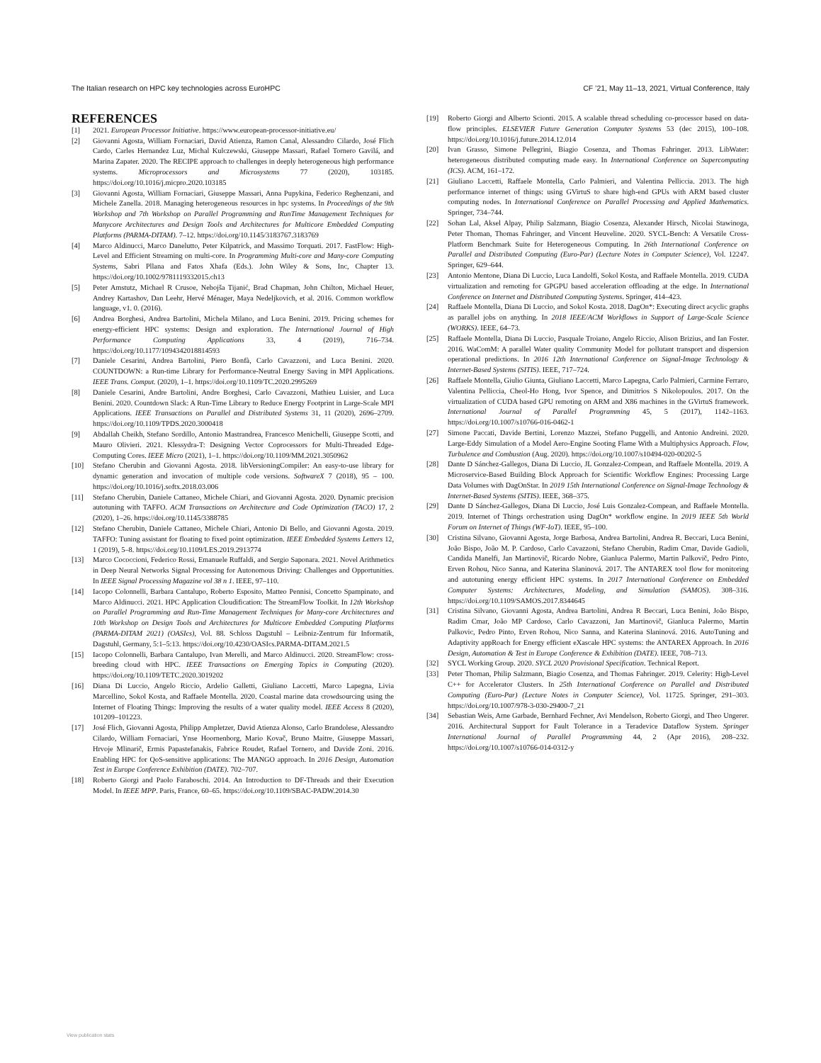The Italian research on HPC key technologies across EuroHPC CF ’21, May 11–13, 2021, Virtual Conference, Italy
REFERENCES
[1] 2021. European Processor Initiative. https://www.european-processor-initiative.eu/
[2] Giovanni Agosta, William Fornaciari, David Atienza, Ramon Canal, Alessandro Cilardo, José Flich Cardo, Carles Hernandez Luz, Michal Kulczewski, Giuseppe Massari, Rafael Tornero Gavilá, and Marina Zapater. 2020. The RECIPE approach to challenges in deeply heterogeneous high performance systems. Microprocessors and Microsystems 77 (2020), 103185. https://doi.org/10.1016/j.micpro.2020.103185
[3] Giovanni Agosta, William Fornaciari, Giuseppe Massari, Anna Pupykina, Federico Reghenzani, and Michele Zanella. 2018. Managing heterogeneous resources in hpc systems. In Proceedings of the 9th Workshop and 7th Workshop on Parallel Programming and RunTime Management Techniques for Manycore Architectures and Design Tools and Architectures for Multicore Embedded Computing Platforms (PARMA-DITAM). 7–12. https://doi.org/10.1145/3183767.3183769
[4] Marco Aldinucci, Marco Danelutto, Peter Kilpatrick, and Massimo Torquati. 2017. FastFlow: High-Level and Efficient Streaming on multi-core. In Programming Multi-core and Many-core Computing Systems, Sabri Pllana and Fatos Xhafa (Eds.). John Wiley & Sons, Inc, Chapter 13. https://doi.org/10.1002/9781119332015.ch13
[5] Peter Amstutz, Michael R Crusoe, Nebojša Tijanić, Brad Chapman, John Chilton, Michael Heuer, Andrey Kartashov, Dan Leehr, Hervé Ménager, Maya Nedeljkovich, et al. 2016. Common workflow language, v1. 0. (2016).
[6] Andrea Borghesi, Andrea Bartolini, Michela Milano, and Luca Benini. 2019. Pricing schemes for energy-efficient HPC systems: Design and exploration. The International Journal of High Performance Computing Applications 33, 4 (2019), 716–734. https://doi.org/10.1177/1094342018814593
[7] Daniele Cesarini, Andrea Bartolini, Piero Bonfà, Carlo Cavazzoni, and Luca Benini. 2020. COUNTDOWN: a Run-time Library for Performance-Neutral Energy Saving in MPI Applications. IEEE Trans. Comput. (2020), 1–1. https://doi.org/10.1109/TC.2020.2995269
[8] Daniele Cesarini, Andre Bartolini, Andre Borghesi, Carlo Cavazzoni, Mathieu Luisier, and Luca Benini. 2020. Countdown Slack: A Run-Time Library to Reduce Energy Footprint in Large-Scale MPI Applications. IEEE Transactions on Parallel and Distributed Systems 31, 11 (2020), 2696–2709. https://doi.org/10.1109/TPDS.2020.3000418
[9] Abdallah Cheikh, Stefano Sordillo, Antonio Mastrandrea, Francesco Menichelli, Giuseppe Scotti, and Mauro Olivieri. 2021. Klessydra-T: Designing Vector Coprocessors for Multi-Threaded Edge-Computing Cores. IEEE Micro (2021), 1–1. https://doi.org/10.1109/MM.2021.3050962
[10] Stefano Cherubin and Giovanni Agosta. 2018. libVersioningCompiler: An easy-to-use library for dynamic generation and invocation of multiple code versions. SoftwareX 7 (2018), 95 – 100. https://doi.org/10.1016/j.softx.2018.03.006
[11] Stefano Cherubin, Daniele Cattaneo, Michele Chiari, and Giovanni Agosta. 2020. Dynamic precision autotuning with TAFFO. ACM Transactions on Architecture and Code Optimization (TACO) 17, 2 (2020), 1–26. https://doi.org/10.1145/3388785
[12] Stefano Cherubin, Daniele Cattaneo, Michele Chiari, Antonio Di Bello, and Giovanni Agosta. 2019. TAFFO: Tuning assistant for floating to fixed point optimization. IEEE Embedded Systems Letters 12, 1 (2019), 5–8. https://doi.org/10.1109/LES.2019.2913774
[13] Marco Cococcioni, Federico Rossi, Emanuele Ruffaldi, and Sergio Saponara. 2021. Novel Arithmetics in Deep Neural Networks Signal Processing for Autonomous Driving: Challenges and Opportunities. In IEEE Signal Processing Magazine vol 38 n 1. IEEE, 97–110.
[14] Iacopo Colonnelli, Barbara Cantalupo, Roberto Esposito, Matteo Pennisi, Concetto Spampinato, and Marco Aldinucci. 2021. HPC Application Cloudification: The StreamFlow Toolkit. In 12th Workshop on Parallel Programming and Run-Time Management Techniques for Many-core Architectures and 10th Workshop on Design Tools and Architectures for Multicore Embedded Computing Platforms (PARMA-DITAM 2021) (OASIcs), Vol. 88. Schloss Dagstuhl – Leibniz-Zentrum für Informatik, Dagstuhl, Germany, 5:1–5:13. https://doi.org/10.4230/OASIcs.PARMA-DITAM.2021.5
[15] Iacopo Colonnelli, Barbara Cantalupo, Ivan Merelli, and Marco Aldinucci. 2020. StreamFlow: cross-breeding cloud with HPC. IEEE Transactions on Emerging Topics in Computing (2020). https://doi.org/10.1109/TETC.2020.3019202
[16] Diana Di Luccio, Angelo Riccio, Ardelio Galletti, Giuliano Laccetti, Marco Lapegna, Livia Marcellino, Sokol Kosta, and Raffaele Montella. 2020. Coastal marine data crowdsourcing using the Internet of Floating Things: Improving the results of a water quality model. IEEE Access 8 (2020), 101209–101223.
[17] José Flich, Giovanni Agosta, Philipp Ampletzer, David Atienza Alonso, Carlo Brandolese, Alessandro Cilardo, William Fornaciari, Ynse Hoornenborg, Mario Kovač, Bruno Maitre, Giuseppe Massari, Hrvoje Mlinarič, Ermis Papastefanakis, Fabrice Roudet, Rafael Tornero, and Davide Zoni. 2016. Enabling HPC for QoS-sensitive applications: The MANGO approach. In 2016 Design, Automation Test in Europe Conference Exhibition (DATE). 702–707.
[18] Roberto Giorgi and Paolo Faraboschi. 2014. An Introduction to DF-Threads and their Execution Model. In IEEE MPP. Paris, France, 60–65. https://doi.org/10.1109/SBAC-PADW.2014.30
[19] Roberto Giorgi and Alberto Scionti. 2015. A scalable thread scheduling co-processor based on data-flow principles. ELSEVIER Future Generation Computer Systems 53 (dec 2015), 100–108. https://doi.org/10.1016/j.future.2014.12.014
[20] Ivan Grasso, Simone Pellegrini, Biagio Cosenza, and Thomas Fahringer. 2013. LibWater: heterogeneous distributed computing made easy. In International Conference on Supercomputing (ICS). ACM, 161–172.
[21] Giuliano Laccetti, Raffaele Montella, Carlo Palmieri, and Valentina Pelliccia. 2013. The high performance internet of things: using GVirtuS to share high-end GPUs with ARM based cluster computing nodes. In International Conference on Parallel Processing and Applied Mathematics. Springer, 734–744.
[22] Sohan Lal, Aksel Alpay, Philip Salzmann, Biagio Cosenza, Alexander Hirsch, Nicolai Stawinoga, Peter Thoman, Thomas Fahringer, and Vincent Heuveline. 2020. SYCL-Bench: A Versatile Cross-Platform Benchmark Suite for Heterogeneous Computing. In 26th International Conference on Parallel and Distributed Computing (Euro-Par) (Lecture Notes in Computer Science), Vol. 12247. Springer, 629–644.
[23] Antonio Mentone, Diana Di Luccio, Luca Landolfi, Sokol Kosta, and Raffaele Montella. 2019. CUDA virtualization and remoting for GPGPU based acceleration offloading at the edge. In International Conference on Internet and Distributed Computing Systems. Springer, 414–423.
[24] Raffaele Montella, Diana Di Luccio, and Sokol Kosta. 2018. DagOn*: Executing direct acyclic graphs as parallel jobs on anything. In 2018 IEEE/ACM Workflows in Support of Large-Scale Science (WORKS). IEEE, 64–73.
[25] Raffaele Montella, Diana Di Luccio, Pasquale Troiano, Angelo Riccio, Alison Brizius, and Ian Foster. 2016. WaComM: A parallel Water quality Community Model for pollutant transport and dispersion operational predictions. In 2016 12th International Conference on Signal-Image Technology & Internet-Based Systems (SITIS). IEEE, 717–724.
[26] Raffaele Montella, Giulio Giunta, Giuliano Laccetti, Marco Lapegna, Carlo Palmieri, Carmine Ferraro, Valentina Pelliccia, Cheol-Ho Hong, Ivor Spence, and Dimitrios S Nikolopoulos. 2017. On the virtualization of CUDA based GPU remoting on ARM and X86 machines in the GVirtuS framework. International Journal of Parallel Programming 45, 5 (2017), 1142–1163. https://doi.org/10.1007/s10766-016-0462-1
[27] Simone Paccati, Davide Bertini, Lorenzo Mazzei, Stefano Puggelli, and Antonio Andreini. 2020. Large-Eddy Simulation of a Model Aero-Engine Sooting Flame With a Multiphysics Approach. Flow, Turbulence and Combustion (Aug. 2020). https://doi.org/10.1007/s10494-020-00202-5
[28] Dante D Sánchez-Gallegos, Diana Di Luccio, JL Gonzalez-Compean, and Raffaele Montella. 2019. A Microservice-Based Building Block Approach for Scientific Workflow Engines: Processing Large Data Volumes with DagOnStar. In 2019 15th International Conference on Signal-Image Technology & Internet-Based Systems (SITIS). IEEE, 368–375.
[29] Dante D Sánchez-Gallegos, Diana Di Luccio, José Luis Gonzalez-Compean, and Raffaele Montella. 2019. Internet of Things orchestration using DagOn* workflow engine. In 2019 IEEE 5th World Forum on Internet of Things (WF-IoT). IEEE, 95–100.
[30] Cristina Silvano, Giovanni Agosta, Jorge Barbosa, Andrea Bartolini, Andrea R. Beccari, Luca Benini, João Bispo, João M. P. Cardoso, Carlo Cavazzoni, Stefano Cherubin, Radim Cmar, Davide Gadioli, Candida Manelfi, Jan Martinovič, Ricardo Nobre, Gianluca Palermo, Martin Palkovič, Pedro Pinto, Erven Rohou, Nico Sanna, and Katerina Slaninová. 2017. The ANTAREX tool flow for monitoring and autotuning energy efficient HPC systems. In 2017 International Conference on Embedded Computer Systems: Architectures, Modeling, and Simulation (SAMOS). 308–316. https://doi.org/10.1109/SAMOS.2017.8344645
[31] Cristina Silvano, Giovanni Agosta, Andrea Bartolini, Andrea R Beccari, Luca Benini, João Bispo, Radim Cmar, João MP Cardoso, Carlo Cavazzoni, Jan Martinovič, Gianluca Palermo, Martin Palkovic, Pedro Pinto, Erven Rohou, Nico Sanna, and Katerina Slaninová. 2016. AutoTuning and Adaptivity appRoach for Energy efficient eXascale HPC systems: the ANTAREX Approach. In 2016 Design, Automation & Test in Europe Conference & Exhibition (DATE). IEEE, 708–713.
[32] SYCL Working Group. 2020. SYCL 2020 Provisional Specification. Technical Report.
[33] Peter Thoman, Philip Salzmann, Biagio Cosenza, and Thomas Fahringer. 2019. Celerity: High-Level C++ for Accelerator Clusters. In 25th International Conference on Parallel and Distributed Computing (Euro-Par) (Lecture Notes in Computer Science), Vol. 11725. Springer, 291–303. https://doi.org/10.1007/978-3-030-29400-7_21
[34] Sebastian Weis, Arne Garbade, Bernhard Fechner, Avi Mendelson, Roberto Giorgi, and Theo Ungerer. 2016. Architectural Support for Fault Tolerance in a Teradevice Dataflow System. Springer International Journal of Parallel Programming 44, 2 (Apr 2016), 208–232. https://doi.org/10.1007/s10766-014-0312-y
View publication stats